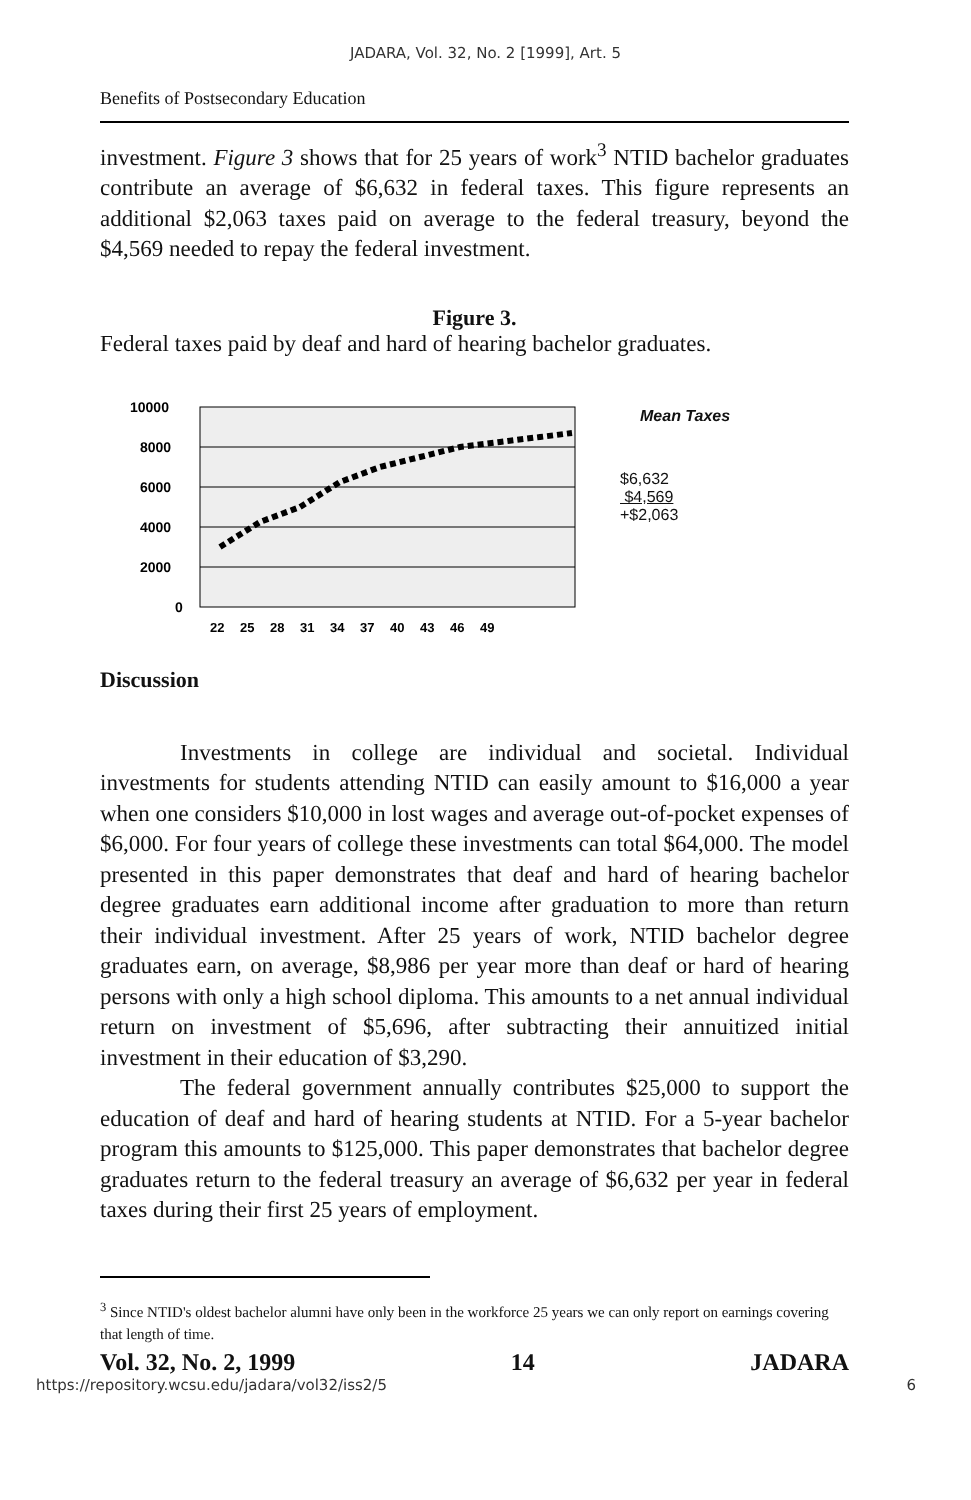JADARA, Vol. 32, No. 2 [1999], Art. 5
Benefits of Postsecondary Education
investment. Figure 3 shows that for 25 years of work<sup>3</sup> NTID bachelor graduates contribute an average of $6,632 in federal taxes. This figure represents an additional $2,063 taxes paid on average to the federal treasury, beyond the $4,569 needed to repay the federal investment.
Figure 3.
Federal taxes paid by deaf and hard of hearing bachelor graduates.
10000
8000
6000
4000
2000
0
22
25
28
31
34
37
40
43
46
49
Mean Taxes
$6,632
$4,569
+$2,063
Discussion
Investments in college are individual and societal. Individual investments for students attending NTID can easily amount to $16,000 a year when one considers $10,000 in lost wages and average out-of-pocket expenses of $6,000. For four years of college these investments can total $64,000. The model presented in this paper demonstrates that deaf and hard of hearing bachelor degree graduates earn additional income after graduation to more than return their individual investment. After 25 years of work, NTID bachelor degree graduates earn, on average, $8,986 per year more than deaf or hard of hearing persons with only a high school diploma. This amounts to a net annual individual return on investment of $5,696, after subtracting their annuitized initial investment in their education of $3,290.
The federal government annually contributes $25,000 to support the education of deaf and hard of hearing students at NTID. For a 5-year bachelor program this amounts to $125,000. This paper demonstrates that bachelor degree graduates return to the federal treasury an average of $6,632 per year in federal taxes during their first 25 years of employment.
<sup>3</sup> Since NTID's oldest bachelor alumni have only been in the workforce 25 years we can only report on earnings covering that length of time.
Vol. 32, No. 2, 1999 14 JADARA
https://repository.wcsu.edu/jadara/vol32/iss2/5 6